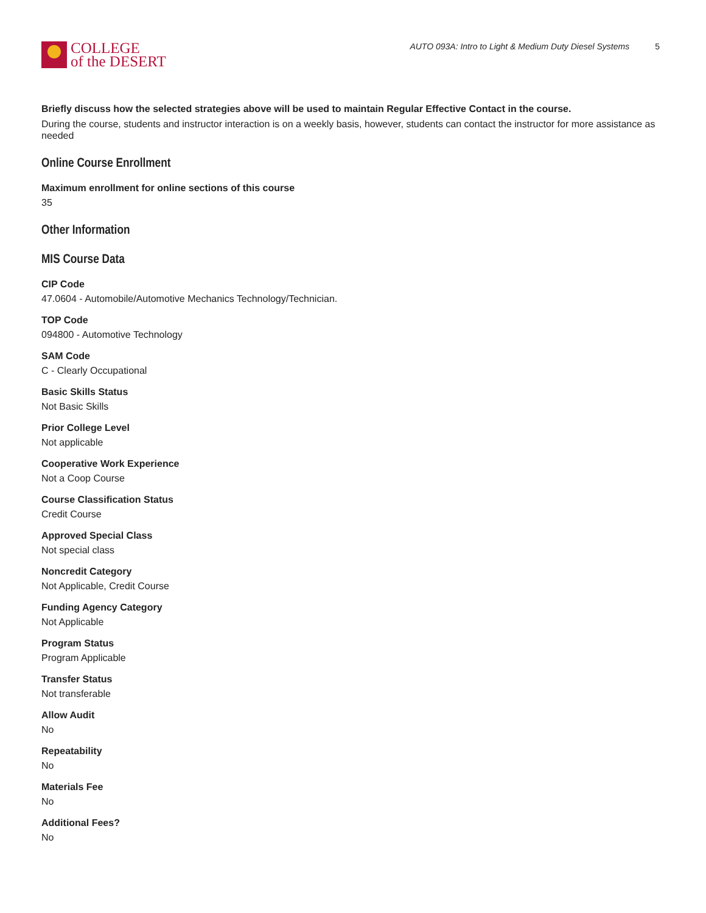COLLEGE
of the DESERT
AUTO 093A: Intro to Light & Medium Duty Diesel Systems 5
Briefly discuss how the selected strategies above will be used to maintain Regular Effective Contact in the course.
During the course, students and instructor interaction is on a weekly basis, however, students can contact the instructor for more assistance as needed
Online Course Enrollment
Maximum enrollment for online sections of this course
35
Other Information
MIS Course Data
CIP Code
47.0604 - Automobile/Automotive Mechanics Technology/Technician.
TOP Code
094800 - Automotive Technology
SAM Code
C - Clearly Occupational
Basic Skills Status
Not Basic Skills
Prior College Level
Not applicable
Cooperative Work Experience
Not a Coop Course
Course Classification Status
Credit Course
Approved Special Class
Not special class
Noncredit Category
Not Applicable, Credit Course
Funding Agency Category
Not Applicable
Program Status
Program Applicable
Transfer Status
Not transferable
Allow Audit
No
Repeatability
No
Materials Fee
No
Additional Fees?
No